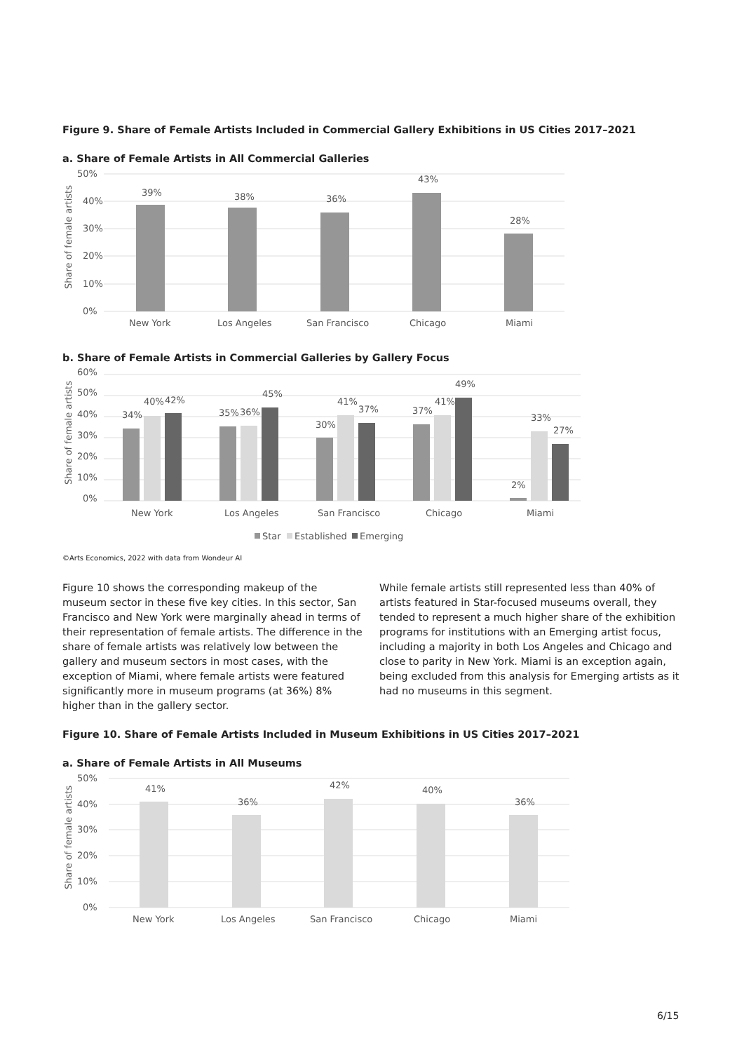Figure 9. Share of Female Artists Included in Commercial Gallery Exhibitions in US Cities 2017–2021
a. Share of Female Artists in All Commercial Galleries
50%
40%
30%
20%
10%
0%
39%
38%
36%
43%
28%
New York
Los Angeles
San Francisco
Chicago
Miami
Share of female artists
b. Share of Female Artists in Commercial Galleries by Gallery Focus
60%
50%
40%
30%
20%
10%
0%
34%
40%
42%
35%
36%
45%
30%
41%
37%
37%
41%
49%
2%
33%
27%
New York
Los Angeles
San Francisco
Chicago
Miami
Star
Established
Emerging
Share of female artists
©Arts Economics, 2022 with data from Wondeur AI
Figure 10 shows the corresponding makeup of the museum sector in these five key cities. In this sector, San Francisco and New York were marginally ahead in terms of their representation of female artists. The difference in the share of female artists was relatively low between the gallery and museum sectors in most cases, with the exception of Miami, where female artists were featured significantly more in museum programs (at 36%) 8% higher than in the gallery sector.
While female artists still represented less than 40% of artists featured in Star-focused museums overall, they tended to represent a much higher share of the exhibition programs for institutions with an Emerging artist focus, including a majority in both Los Angeles and Chicago and close to parity in New York. Miami is an exception again, being excluded from this analysis for Emerging artists as it had no museums in this segment.
Figure 10. Share of Female Artists Included in Museum Exhibitions in US Cities 2017–2021
a. Share of Female Artists in All Museums
50%
40%
30%
20%
10%
0%
41%
36%
42%
40%
36%
New York
Los Angeles
San Francisco
Chicago
Miami
Share of female artists
6/15